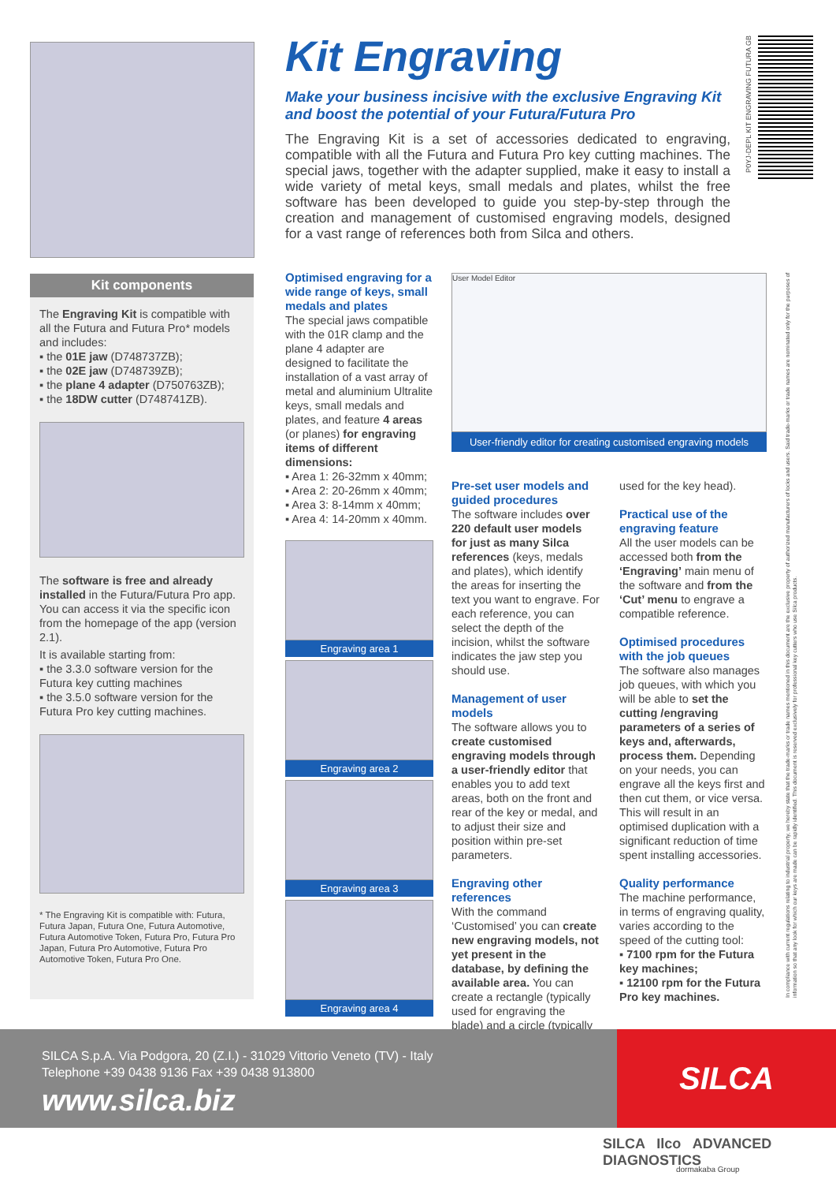Kit Engraving
Make your business incisive with the exclusive Engraving Kit and boost the potential of your Futura/Futura Pro
The Engraving Kit is a set of accessories dedicated to engraving, compatible with all the Futura and Futura Pro key cutting machines. The special jaws, together with the adapter supplied, make it easy to install a wide variety of metal keys, small medals and plates, whilst the free software has been developed to guide you step-by-step through the creation and management of customised engraving models, designed for a vast range of references both from Silca and others.
P0YJ-DEPL KIT ENGRAVING FUTURA GB
Kit components
The Engraving Kit is compatible with all the Futura and Futura Pro* models and includes:
▪ the 01E jaw (D748737ZB);
▪ the 02E jaw (D748739ZB);
▪ the plane 4 adapter (D750763ZB);
▪ the 18DW cutter (D748741ZB).
The software is free and already installed in the Futura/Futura Pro app. You can access it via the specific icon from the homepage of the app (version 2.1).
It is available starting from:
▪ the 3.3.0 software version for the Futura key cutting machines
▪ the 3.5.0 software version for the Futura Pro key cutting machines.
* The Engraving Kit is compatible with: Futura, Futura Japan, Futura One, Futura Automotive, Futura Automotive Token, Futura Pro, Futura Pro Japan, Futura Pro Automotive, Futura Pro Automotive Token, Futura Pro One.
Optimised engraving for a wide range of keys, small medals and plates
The special jaws compatible with the 01R clamp and the plane 4 adapter are designed to facilitate the installation of a vast array of metal and aluminium Ultralite keys, small medals and plates, and feature 4 areas (or planes) for engraving items of different dimensions:
▪ Area 1: 26-32mm x 40mm;
▪ Area 2: 20-26mm x 40mm;
▪ Area 3: 8-14mm x 40mm;
▪ Area 4: 14-20mm x 40mm.
Engraving area 1
Engraving area 2
Engraving area 3
Engraving area 4
User Model Editor
User-friendly editor for creating customised engraving models
Pre-set user models and guided procedures
The software includes over 220 default user models for just as many Silca references (keys, medals and plates), which identify the areas for inserting the text you want to engrave. For each reference, you can select the depth of the incision, whilst the software indicates the jaw step you should use.
Management of user models
The software allows you to create customised engraving models through a user-friendly editor that enables you to add text areas, both on the front and rear of the key or medal, and to adjust their size and position within pre-set parameters.
Engraving other references
With the command ‘Customised’ you can create new engraving models, not yet present in the database, by defining the available area. You can create a rectangle (typically used for engraving the blade) and a circle (typically
used for the key head).
Practical use of the engraving feature
All the user models can be accessed both from the ‘Engraving’ main menu of the software and from the ‘Cut’ menu to engrave a compatible reference.
Optimised procedures with the job queues
The software also manages job queues, with which you will be able to set the cutting /engraving parameters of a series of keys and, afterwards, process them. Depending on your needs, you can engrave all the keys first and then cut them, or vice versa. This will result in an optimised duplication with a significant reduction of time spent installing accessories.
Quality performance
The machine performance, in terms of engraving quality, varies according to the speed of the cutting tool:
▪ 7100 rpm for the Futura key machines;
▪ 12100 rpm for the Futura Pro key machines.
In compliance with current regulations relating to industrial property, we hereby state that the trade-marks or trade names mentioned in this document are the exclusive property of authorized manufacturers of locks and users. Said trade-marks or trade names are nominated only for the purposes of information so that any look for which our keys are made can be rapidly identified. This document is reserved exclusively for professional key cutters who use Silca products.
SILCA
SILCA S.p.A. Via Podgora, 20 (Z.I.) - 31029 Vittorio Veneto (TV) - Italy
Telephone +39 0438 9136 Fax +39 0438 913800
www.silca.biz
SILCA Ilco ADVANCED DIAGNOSTICS
dormakaba Group